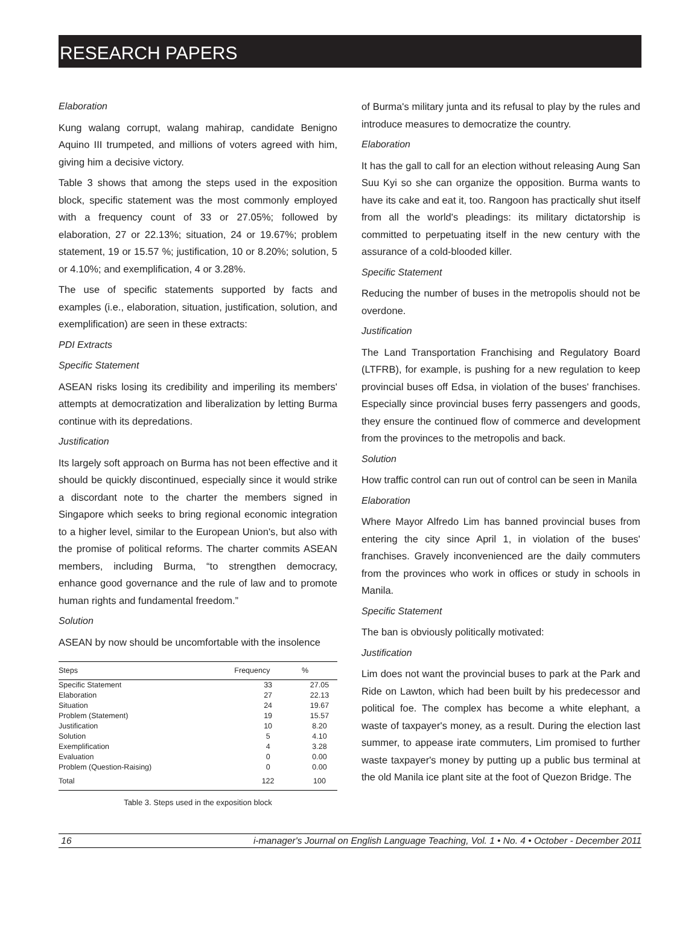RESEARCH PAPERS
Elaboration
Kung walang corrupt, walang mahirap, candidate Benigno Aquino III trumpeted, and millions of voters agreed with him, giving him a decisive victory.
Table 3 shows that among the steps used in the exposition block, specific statement was the most commonly employed with a frequency count of 33 or 27.05%; followed by elaboration, 27 or 22.13%; situation, 24 or 19.67%; problem statement, 19 or 15.57 %; justification, 10 or 8.20%; solution, 5 or 4.10%; and exemplification, 4 or 3.28%.
The use of specific statements supported by facts and examples (i.e., elaboration, situation, justification, solution, and exemplification) are seen in these extracts:
PDI Extracts
Specific Statement
ASEAN risks losing its credibility and imperiling its members' attempts at democratization and liberalization by letting Burma continue with its depredations.
Justification
Its largely soft approach on Burma has not been effective and it should be quickly discontinued, especially since it would strike a discordant note to the charter the members signed in Singapore which seeks to bring regional economic integration to a higher level, similar to the European Union's, but also with the promise of political reforms. The charter commits ASEAN members, including Burma, “to strengthen democracy, enhance good governance and the rule of law and to promote human rights and fundamental freedom.”
Solution
ASEAN by now should be uncomfortable with the insolence
| Steps | Frequency | % |
| --- | --- | --- |
| Specific Statement | 33 | 27.05 |
| Elaboration | 27 | 22.13 |
| Situation | 24 | 19.67 |
| Problem (Statement) | 19 | 15.57 |
| Justification | 10 | 8.20 |
| Solution | 5 | 4.10 |
| Exemplification | 4 | 3.28 |
| Evaluation | 0 | 0.00 |
| Problem (Question-Raising) | 0 | 0.00 |
| Total | 122 | 100 |
Table 3. Steps used in the exposition block
of Burma's military junta and its refusal to play by the rules and introduce measures to democratize the country.
Elaboration
It has the gall to call for an election without releasing Aung San Suu Kyi so she can organize the opposition. Burma wants to have its cake and eat it, too. Rangoon has practically shut itself from all the world's pleadings: its military dictatorship is committed to perpetuating itself in the new century with the assurance of a cold-blooded killer.
Specific Statement
Reducing the number of buses in the metropolis should not be overdone.
Justification
The Land Transportation Franchising and Regulatory Board (LTFRB), for example, is pushing for a new regulation to keep provincial buses off Edsa, in violation of the buses' franchises. Especially since provincial buses ferry passengers and goods, they ensure the continued flow of commerce and development from the provinces to the metropolis and back.
Solution
How traffic control can run out of control can be seen in Manila
Elaboration
Where Mayor Alfredo Lim has banned provincial buses from entering the city since April 1, in violation of the buses' franchises. Gravely inconvenienced are the daily commuters from the provinces who work in offices or study in schools in Manila.
Specific Statement
The ban is obviously politically motivated:
Justification
Lim does not want the provincial buses to park at the Park and Ride on Lawton, which had been built by his predecessor and political foe. The complex has become a white elephant, a waste of taxpayer's money, as a result. During the election last summer, to appease irate commuters, Lim promised to further waste taxpayer's money by putting up a public bus terminal at the old Manila ice plant site at the foot of Quezon Bridge. The
16 i-manager's Journal on English Language Teaching, Vol. 1 • No. 4 • October - December 2011